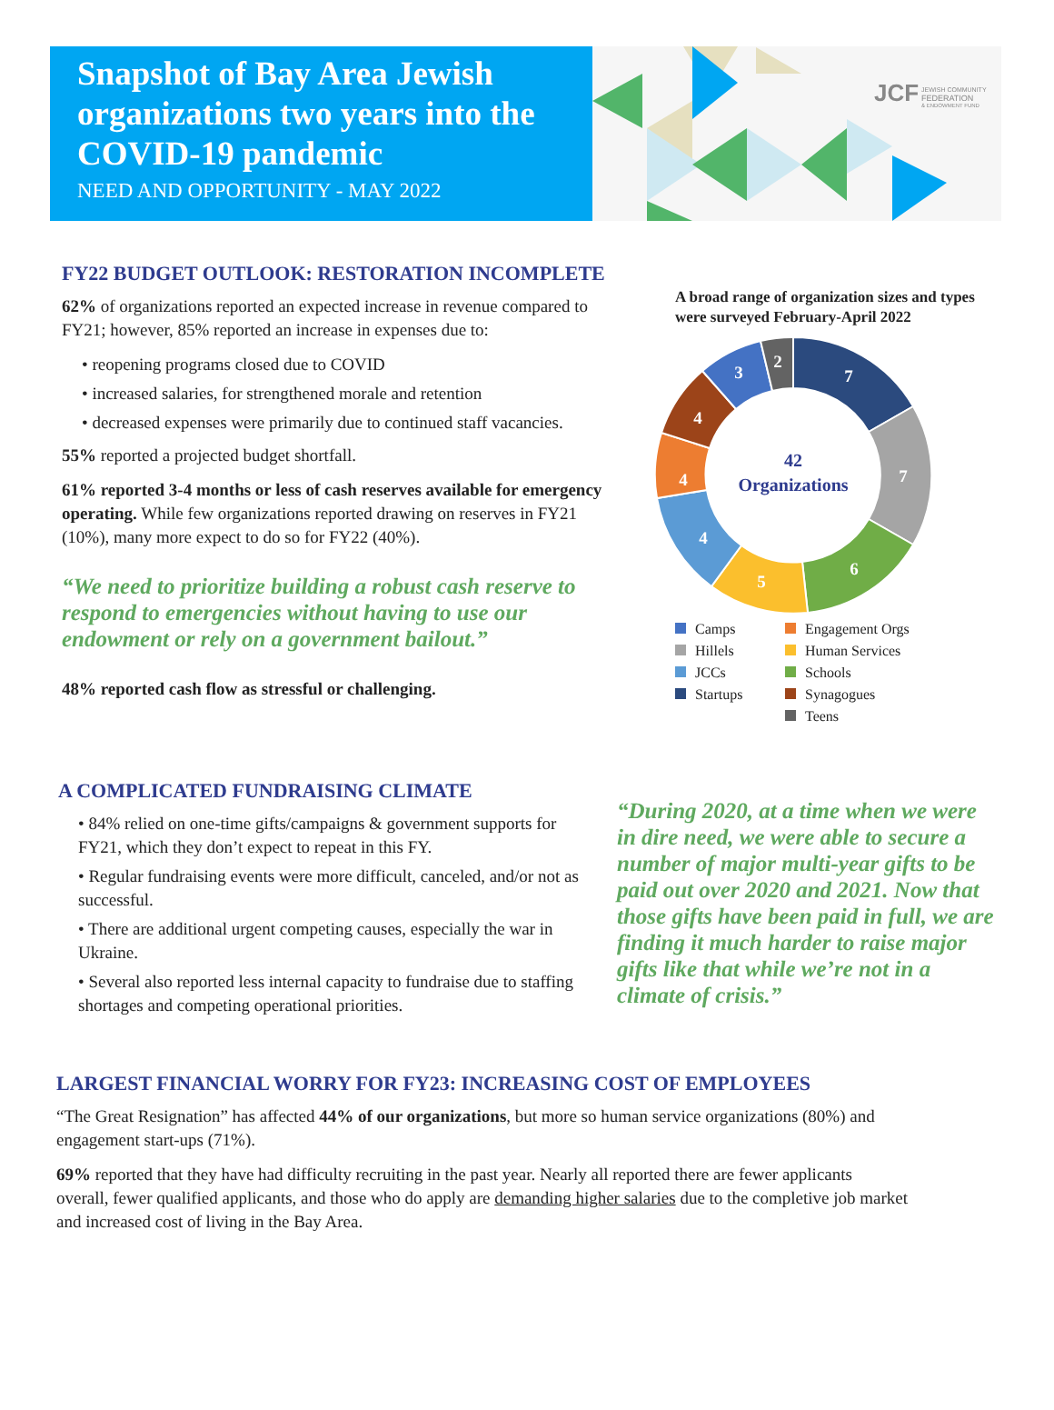JCF
JEWISH COMMUNITY
FEDERATION
& ENDOWMENT FUND
Snapshot of Bay Area Jewish organizations two years into the COVID-19 pandemic
NEED AND OPPORTUNITY - MAY 2022
FY22 BUDGET OUTLOOK: RESTORATION INCOMPLETE
62% of organizations reported an expected increase in revenue compared to FY21; however, 85% reported an increase in expenses due to:
• reopening programs closed due to COVID
• increased salaries, for strengthened morale and retention
• decreased expenses were primarily due to continued staff vacancies.
55% reported a projected budget shortfall.
61% reported 3-4 months or less of cash reserves available for emergency operating. While few organizations reported drawing on reserves in FY21 (10%), many more expect to do so for FY22 (40%).
“We need to prioritize building a robust cash reserve to respond to emergencies without having to use our endowment or rely on a government bailout.”
48% reported cash flow as stressful or challenging.
A broad range of organization sizes and types were surveyed February-April 2022
7
7
6
5
4
4
4
3
2
42
Organizations
Camps
Engagement Orgs
Hillels
Human Services
JCCs
Schools
Startups
Synagogues
Teens
A COMPLICATED FUNDRAISING CLIMATE
• 84% relied on one-time gifts/campaigns & government supports for FY21, which they don’t expect to repeat in this FY.
• Regular fundraising events were more difficult, canceled, and/or not as successful.
• There are additional urgent competing causes, especially the war in Ukraine.
• Several also reported less internal capacity to fundraise due to staffing shortages and competing operational priorities.
“During 2020, at a time when we were in dire need, we were able to secure a number of major multi-year gifts to be paid out over 2020 and 2021. Now that those gifts have been paid in full, we are finding it much harder to raise major gifts like that while we’re not in a climate of crisis.”
LARGEST FINANCIAL WORRY FOR FY23: INCREASING COST OF EMPLOYEES
“The Great Resignation” has affected 44% of our organizations, but more so human service organizations (80%) and engagement start-ups (71%).
69% reported that they have had difficulty recruiting in the past year. Nearly all reported there are fewer applicants overall, fewer qualified applicants, and those who do apply are demanding higher salaries due to the completive job market and increased cost of living in the Bay Area.